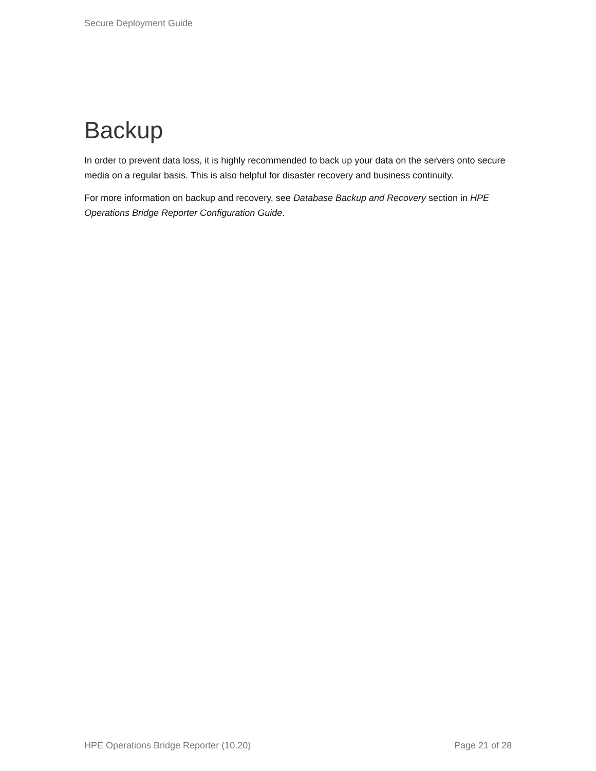Secure Deployment Guide
Backup
In order to prevent data loss, it is highly recommended to back up your data on the servers onto secure media on a regular basis. This is also helpful for disaster recovery and business continuity.
For more information on backup and recovery, see Database Backup and Recovery section in HPE Operations Bridge Reporter Configuration Guide.
HPE Operations Bridge Reporter (10.20) Page 21 of 28